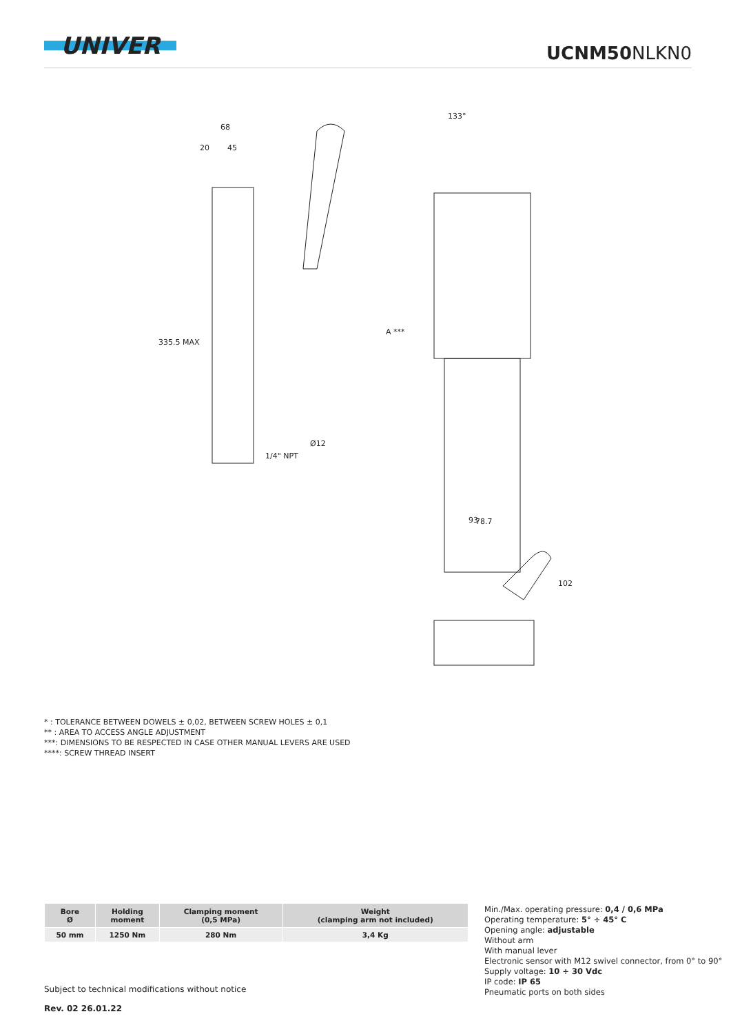UNIVER
UCNM50 NLKN0
68
20
45
335.5 MAX
A ***
Ø12
1/4" NPT
133°
93
78.7
102
* : TOLERANCE BETWEEN DOWELS ± 0,02, BETWEEN SCREW HOLES ± 0,1
** : AREA TO ACCESS ANGLE ADJUSTMENT
***: DIMENSIONS TO BE RESPECTED IN CASE OTHER MANUAL LEVERS ARE USED
****: SCREW THREAD INSERT
| Bore Ø | Holding moment | Clamping moment (0,5 MPa) | Weight (clamping arm not included) |
| --- | --- | --- | --- |
| 50 mm | 1250 Nm | 280 Nm | 3,4 Kg |
Min./Max. operating pressure: 0,4 / 0,6 MPa
Operating temperature: 5° ÷ 45° C
Opening angle: adjustable
Without arm
With manual lever
Electronic sensor with M12 swivel connector, from 0° to 90°
Supply voltage: 10 ÷ 30 Vdc
IP code: IP 65
Pneumatic ports on both sides
Subject to technical modifications without notice
Rev. 02 26.01.22